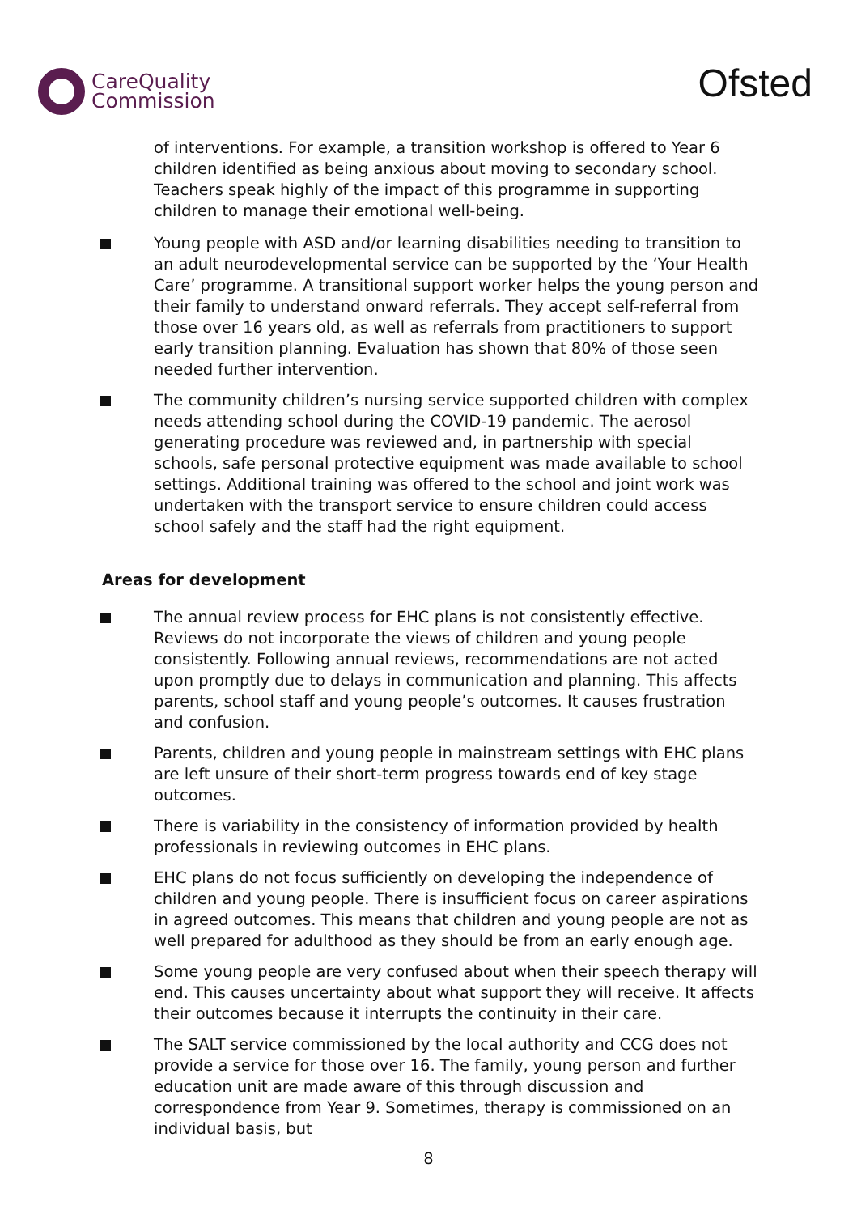CareQuality
Commission
Ofsted
of interventions. For example, a transition workshop is offered to Year 6 children identified as being anxious about moving to secondary school. Teachers speak highly of the impact of this programme in supporting children to manage their emotional well-being.
Young people with ASD and/or learning disabilities needing to transition to an adult neurodevelopmental service can be supported by the ‘Your Health Care’ programme. A transitional support worker helps the young person and their family to understand onward referrals. They accept self-referral from those over 16 years old, as well as referrals from practitioners to support early transition planning. Evaluation has shown that 80% of those seen needed further intervention.
The community children’s nursing service supported children with complex needs attending school during the COVID-19 pandemic. The aerosol generating procedure was reviewed and, in partnership with special schools, safe personal protective equipment was made available to school settings. Additional training was offered to the school and joint work was undertaken with the transport service to ensure children could access school safely and the staff had the right equipment.
Areas for development
The annual review process for EHC plans is not consistently effective. Reviews do not incorporate the views of children and young people consistently. Following annual reviews, recommendations are not acted upon promptly due to delays in communication and planning. This affects parents, school staff and young people’s outcomes. It causes frustration and confusion.
Parents, children and young people in mainstream settings with EHC plans are left unsure of their short-term progress towards end of key stage outcomes.
There is variability in the consistency of information provided by health professionals in reviewing outcomes in EHC plans.
EHC plans do not focus sufficiently on developing the independence of children and young people. There is insufficient focus on career aspirations in agreed outcomes. This means that children and young people are not as well prepared for adulthood as they should be from an early enough age.
Some young people are very confused about when their speech therapy will end. This causes uncertainty about what support they will receive. It affects their outcomes because it interrupts the continuity in their care.
The SALT service commissioned by the local authority and CCG does not provide a service for those over 16. The family, young person and further education unit are made aware of this through discussion and correspondence from Year 9. Sometimes, therapy is commissioned on an individual basis, but
8